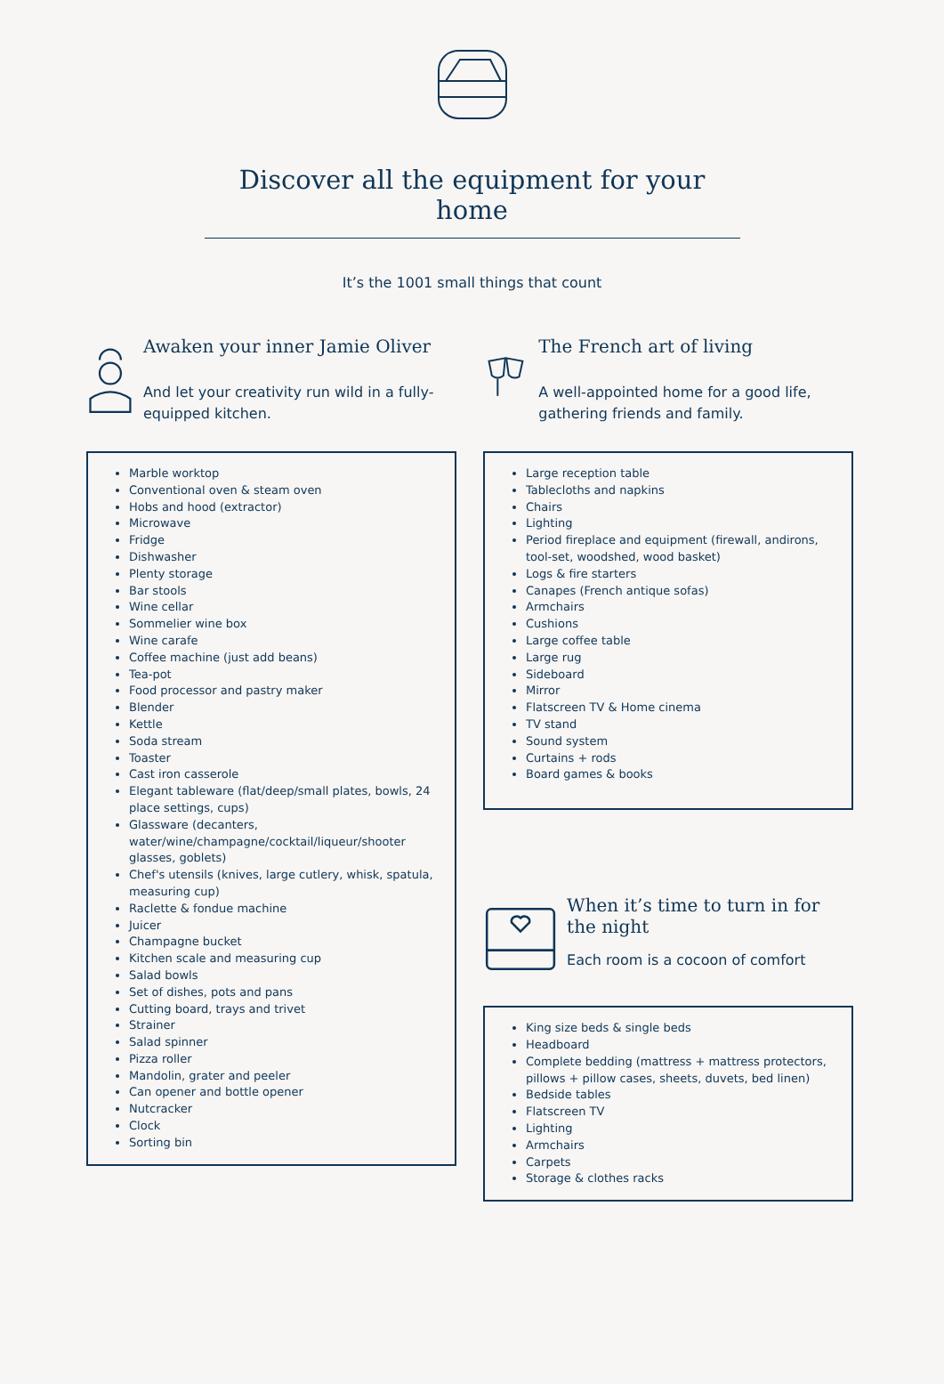Discover all the equipment for your home
It’s the 1001 small things that count
Awaken your inner Jamie Oliver
And let your creativity run wild in a fully-equipped kitchen.
Marble worktop
Conventional oven & steam oven
Hobs and hood (extractor)
Microwave
Fridge
Dishwasher
Plenty storage
Bar stools
Wine cellar
Sommelier wine box
Wine carafe
Coffee machine (just add beans)
Tea-pot
Food processor and pastry maker
Blender
Kettle
Soda stream
Toaster
Cast iron casserole
Elegant tableware (flat/deep/small plates, bowls, 24 place settings, cups)
Glassware (decanters, water/wine/champagne/cocktail/liqueur/shooter glasses, goblets)
Chef's utensils (knives, large cutlery, whisk, spatula, measuring cup)
Raclette & fondue machine
Juicer
Champagne bucket
Kitchen scale and measuring cup
Salad bowls
Set of dishes, pots and pans
Cutting board, trays and trivet
Strainer
Salad spinner
Pizza roller
Mandolin, grater and peeler
Can opener and bottle opener
Nutcracker
Clock
Sorting bin
The French art of living
A well-appointed home for a good life, gathering friends and family.
Large reception table
Tablecloths and napkins
Chairs
Lighting
Period fireplace and equipment (firewall, andirons, tool-set, woodshed, wood basket)
Logs & fire starters
Canapes (French antique sofas)
Armchairs
Cushions
Large coffee table
Large rug
Sideboard
Mirror
Flatscreen TV & Home cinema
TV stand
Sound system
Curtains + rods
Board games & books
When it’s time to turn in for the night
Each room is a cocoon of comfort
King size beds & single beds
Headboard
Complete bedding (mattress + mattress protectors, pillows + pillow cases, sheets, duvets, bed linen)
Bedside tables
Flatscreen TV
Lighting
Armchairs
Carpets
Storage & clothes racks